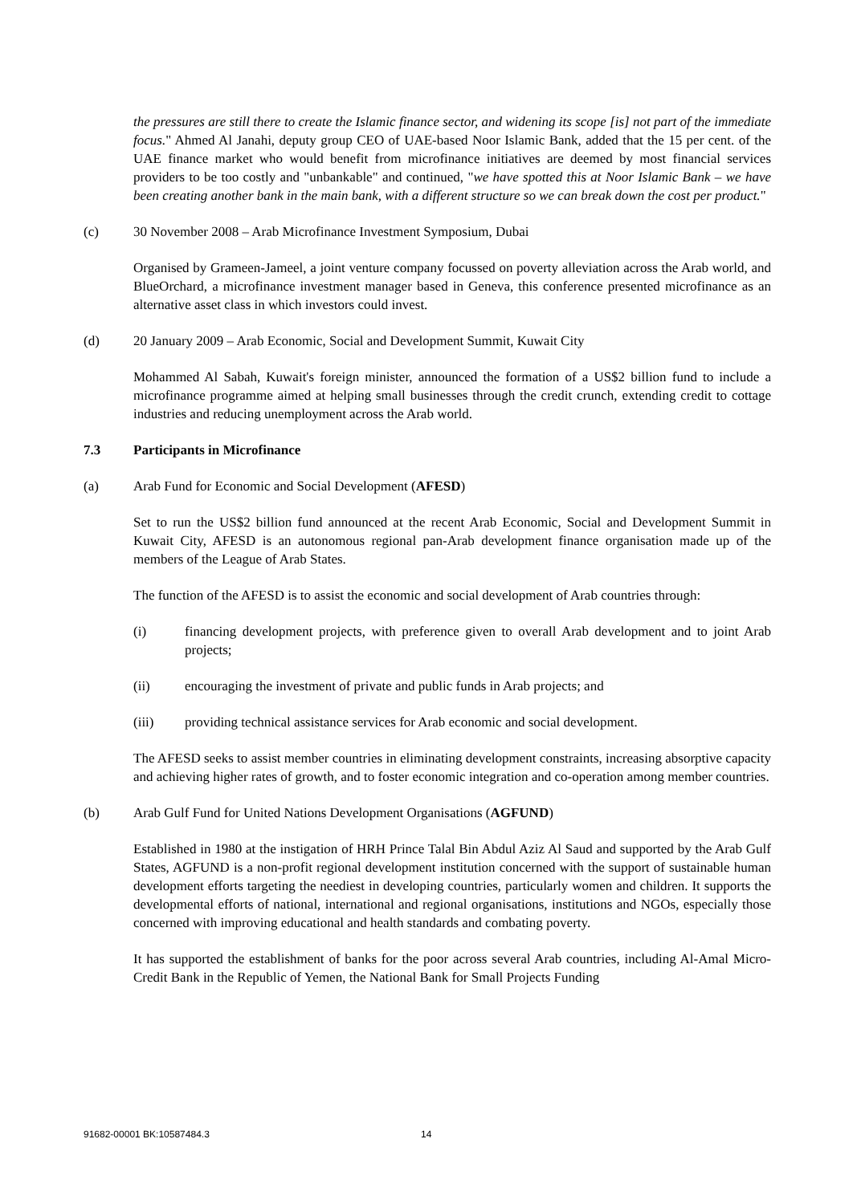the pressures are still there to create the Islamic finance sector, and widening its scope [is] not part of the immediate focus." Ahmed Al Janahi, deputy group CEO of UAE-based Noor Islamic Bank, added that the 15 per cent. of the UAE finance market who would benefit from microfinance initiatives are deemed by most financial services providers to be too costly and "unbankable" and continued, "we have spotted this at Noor Islamic Bank – we have been creating another bank in the main bank, with a different structure so we can break down the cost per product."
(c) 30 November 2008 – Arab Microfinance Investment Symposium, Dubai
Organised by Grameen-Jameel, a joint venture company focussed on poverty alleviation across the Arab world, and BlueOrchard, a microfinance investment manager based in Geneva, this conference presented microfinance as an alternative asset class in which investors could invest.
(d) 20 January 2009 – Arab Economic, Social and Development Summit, Kuwait City
Mohammed Al Sabah, Kuwait's foreign minister, announced the formation of a US$2 billion fund to include a microfinance programme aimed at helping small businesses through the credit crunch, extending credit to cottage industries and reducing unemployment across the Arab world.
7.3 Participants in Microfinance
(a) Arab Fund for Economic and Social Development (AFESD)
Set to run the US$2 billion fund announced at the recent Arab Economic, Social and Development Summit in Kuwait City, AFESD is an autonomous regional pan-Arab development finance organisation made up of the members of the League of Arab States.
The function of the AFESD is to assist the economic and social development of Arab countries through:
(i) financing development projects, with preference given to overall Arab development and to joint Arab projects;
(ii) encouraging the investment of private and public funds in Arab projects; and
(iii) providing technical assistance services for Arab economic and social development.
The AFESD seeks to assist member countries in eliminating development constraints, increasing absorptive capacity and achieving higher rates of growth, and to foster economic integration and co-operation among member countries.
(b) Arab Gulf Fund for United Nations Development Organisations (AGFUND)
Established in 1980 at the instigation of HRH Prince Talal Bin Abdul Aziz Al Saud and supported by the Arab Gulf States, AGFUND is a non-profit regional development institution concerned with the support of sustainable human development efforts targeting the neediest in developing countries, particularly women and children. It supports the developmental efforts of national, international and regional organisations, institutions and NGOs, especially those concerned with improving educational and health standards and combating poverty.
It has supported the establishment of banks for the poor across several Arab countries, including Al-Amal Micro-Credit Bank in the Republic of Yemen, the National Bank for Small Projects Funding
91682-00001 BK:10587484.3 14